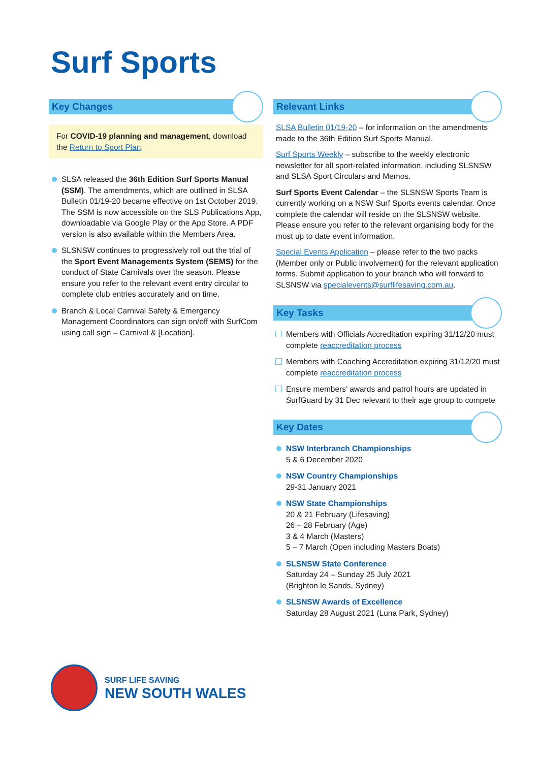Surf Sports
Key Changes
For COVID-19 planning and management, download the Return to Sport Plan.
SLSA released the 36th Edition Surf Sports Manual (SSM). The amendments, which are outlined in SLSA Bulletin 01/19-20 became effective on 1st October 2019. The SSM is now accessible on the SLS Publications App, downloadable via Google Play or the App Store. A PDF version is also available within the Members Area.
SLSNSW continues to progressively roll out the trial of the Sport Event Managements System (SEMS) for the conduct of State Carnivals over the season. Please ensure you refer to the relevant event entry circular to complete club entries accurately and on time.
Branch & Local Carnival Safety & Emergency Management Coordinators can sign on/off with SurfCom using call sign – Carnival & [Location].
Relevant Links
SLSA Bulletin 01/19-20 – for information on the amendments made to the 36th Edition Surf Sports Manual.
Surf Sports Weekly – subscribe to the weekly electronic newsletter for all sport-related information, including SLSNSW and SLSA Sport Circulars and Memos.
Surf Sports Event Calendar – the SLSNSW Sports Team is currently working on a NSW Surf Sports events calendar. Once complete the calendar will reside on the SLSNSW website. Please ensure you refer to the relevant organising body for the most up to date event information.
Special Events Application – please refer to the two packs (Member only or Public involvement) for the relevant application forms. Submit application to your branch who will forward to SLSNSW via specialevents@surflifesaving.com.au.
Key Tasks
Members with Officials Accreditation expiring 31/12/20 must complete reaccreditation process
Members with Coaching Accreditation expiring 31/12/20 must complete reaccreditation process
Ensure members’ awards and patrol hours are updated in SurfGuard by 31 Dec relevant to their age group to compete
Key Dates
NSW Interbranch Championships
5 & 6 December 2020
NSW Country Championships
29-31 January 2021
NSW State Championships
20 & 21 February (Lifesaving)
26 – 28 February (Age)
3 & 4 March (Masters)
5 – 7 March (Open including Masters Boats)
SLSNSW State Conference
Saturday 24 – Sunday 25 July 2021
(Brighton le Sands, Sydney)
SLSNSW Awards of Excellence
Saturday 28 August 2021 (Luna Park, Sydney)
SURF LIFE SAVING
NEW SOUTH WALES